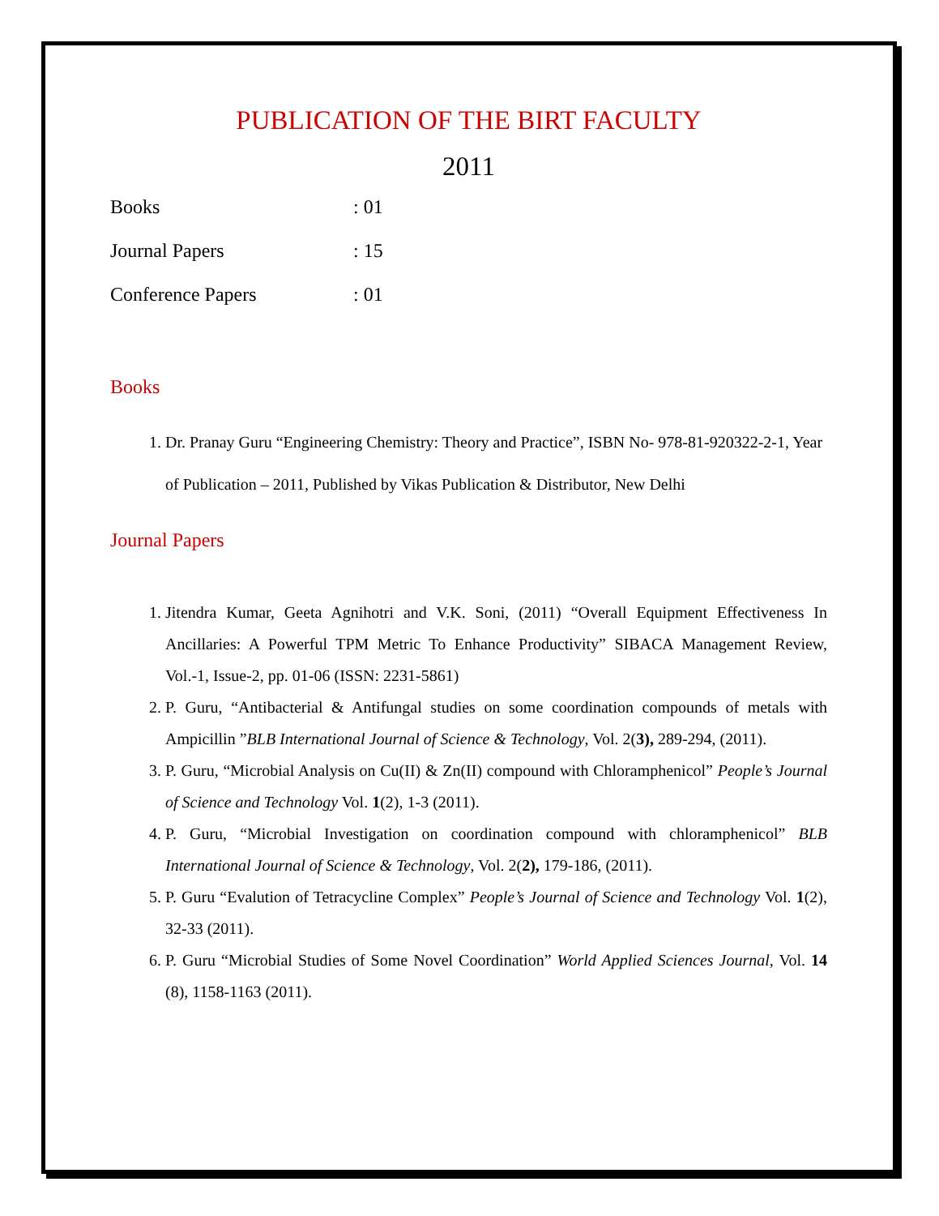PUBLICATION OF THE BIRT FACULTY
2011
Books: 01
Journal Papers: 15
Conference Papers: 01
Books
1. Dr. Pranay Guru “Engineering Chemistry: Theory and Practice”, ISBN No- 978-81-920322-2-1, Year of Publication – 2011, Published by Vikas Publication & Distributor, New Delhi
Journal Papers
1. Jitendra Kumar, Geeta Agnihotri and V.K. Soni, (2011) “Overall Equipment Effectiveness In Ancillaries: A Powerful TPM Metric To Enhance Productivity” SIBACA Management Review, Vol.-1, Issue-2, pp. 01-06 (ISSN: 2231-5861)
2. P. Guru, “Antibacterial & Antifungal studies on some coordination compounds of metals with Ampicillin ”BLB International Journal of Science & Technology, Vol. 2(3), 289-294, (2011).
3. P. Guru, “Microbial Analysis on Cu(II) & Zn(II) compound with Chloramphenicol” People’s Journal of Science and Technology Vol. 1(2), 1-3 (2011).
4. P. Guru, “Microbial Investigation on coordination compound with chloramphenicol” BLB International Journal of Science & Technology, Vol. 2(2), 179-186, (2011).
5. P. Guru “Evalution of Tetracycline Complex” People’s Journal of Science and Technology Vol. 1(2), 32-33 (2011).
6. P. Guru “Microbial Studies of Some Novel Coordination” World Applied Sciences Journal, Vol. 14 (8), 1158-1163 (2011).